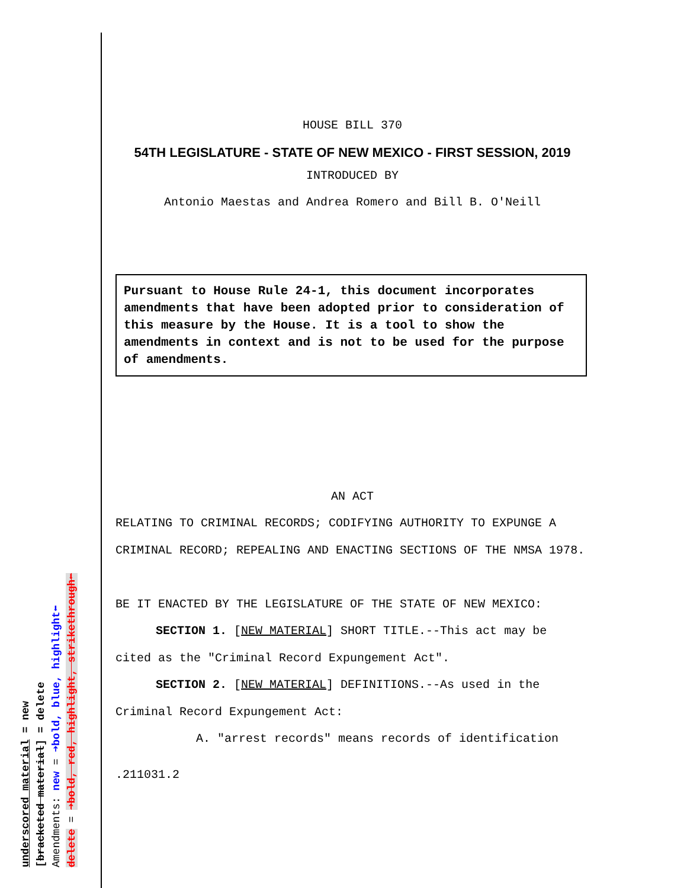HOUSE BILL 370
54TH LEGISLATURE - STATE OF NEW MEXICO - FIRST SESSION, 2019
INTRODUCED BY
Antonio Maestas and Andrea Romero and Bill B. O'Neill
Pursuant to House Rule 24-1, this document incorporates amendments that have been adopted prior to consideration of this measure by the House. It is a tool to show the amendments in context and is not to be used for the purpose of amendments.
AN ACT
RELATING TO CRIMINAL RECORDS; CODIFYING AUTHORITY TO EXPUNGE A CRIMINAL RECORD; REPEALING AND ENACTING SECTIONS OF THE NMSA 1978.
BE IT ENACTED BY THE LEGISLATURE OF THE STATE OF NEW MEXICO:
SECTION 1. [NEW MATERIAL] SHORT TITLE.--This act may be cited as the "Criminal Record Expungement Act".
SECTION 2. [NEW MATERIAL] DEFINITIONS.--As used in the Criminal Record Expungement Act:
A. "arrest records" means records of identification
.211031.2
underscored material = new
[bracketed material] = delete
Amendments: new = ➜bold, blue, highlight⬅
delete = ➜bold, red, highlight, strikethrough⬅